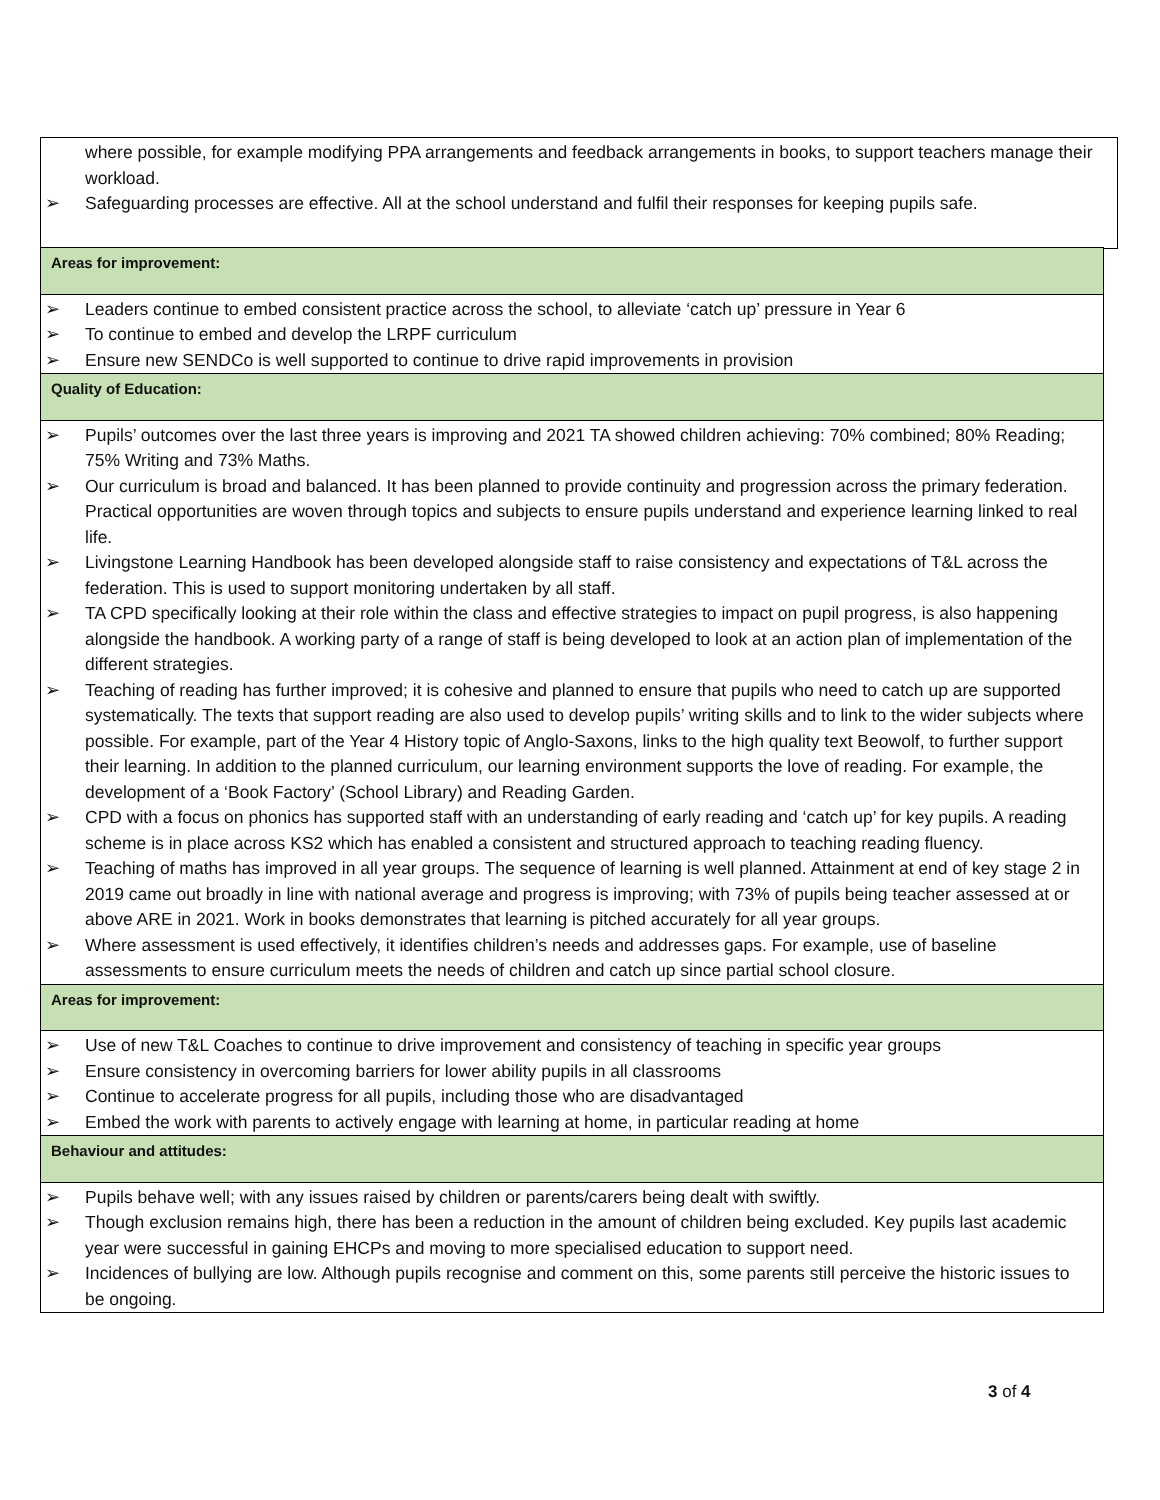where possible, for example modifying PPA arrangements and feedback arrangements in books, to support teachers manage their workload.
➢ Safeguarding processes are effective. All at the school understand and fulfil their responses for keeping pupils safe.
Areas for improvement:
➢ Leaders continue to embed consistent practice across the school, to alleviate ‘catch up’ pressure in Year 6
➢ To continue to embed and develop the LRPF curriculum
➢ Ensure new SENDCo is well supported to continue to drive rapid improvements in provision
Quality of Education:
➢ Pupils’ outcomes over the last three years is improving and 2021 TA showed children achieving: 70% combined; 80% Reading; 75% Writing and 73% Maths.
➢ Our curriculum is broad and balanced. It has been planned to provide continuity and progression across the primary federation. Practical opportunities are woven through topics and subjects to ensure pupils understand and experience learning linked to real life.
➢ Livingstone Learning Handbook has been developed alongside staff to raise consistency and expectations of T&L across the federation. This is used to support monitoring undertaken by all staff.
➢ TA CPD specifically looking at their role within the class and effective strategies to impact on pupil progress, is also happening alongside the handbook. A working party of a range of staff is being developed to look at an action plan of implementation of the different strategies.
➢ Teaching of reading has further improved; it is cohesive and planned to ensure that pupils who need to catch up are supported systematically. The texts that support reading are also used to develop pupils’ writing skills and to link to the wider subjects where possible. For example, part of the Year 4 History topic of Anglo-Saxons, links to the high quality text Beowolf, to further support their learning. In addition to the planned curriculum, our learning environment supports the love of reading. For example, the development of a ‘Book Factory’ (School Library) and Reading Garden.
➢ CPD with a focus on phonics has supported staff with an understanding of early reading and ‘catch up’ for key pupils. A reading scheme is in place across KS2 which has enabled a consistent and structured approach to teaching reading fluency.
➢ Teaching of maths has improved in all year groups. The sequence of learning is well planned. Attainment at end of key stage 2 in 2019 came out broadly in line with national average and progress is improving; with 73% of pupils being teacher assessed at or above ARE in 2021. Work in books demonstrates that learning is pitched accurately for all year groups.
➢ Where assessment is used effectively, it identifies children’s needs and addresses gaps. For example, use of baseline assessments to ensure curriculum meets the needs of children and catch up since partial school closure.
Areas for improvement:
➢ Use of new T&L Coaches to continue to drive improvement and consistency of teaching in specific year groups
➢ Ensure consistency in overcoming barriers for lower ability pupils in all classrooms
➢ Continue to accelerate progress for all pupils, including those who are disadvantaged
➢ Embed the work with parents to actively engage with learning at home, in particular reading at home
Behaviour and attitudes:
➢ Pupils behave well; with any issues raised by children or parents/carers being dealt with swiftly.
➢ Though exclusion remains high, there has been a reduction in the amount of children being excluded. Key pupils last academic year were successful in gaining EHCPs and moving to more specialised education to support need.
➢ Incidences of bullying are low. Although pupils recognise and comment on this, some parents still perceive the historic issues to be ongoing.
3 of 4